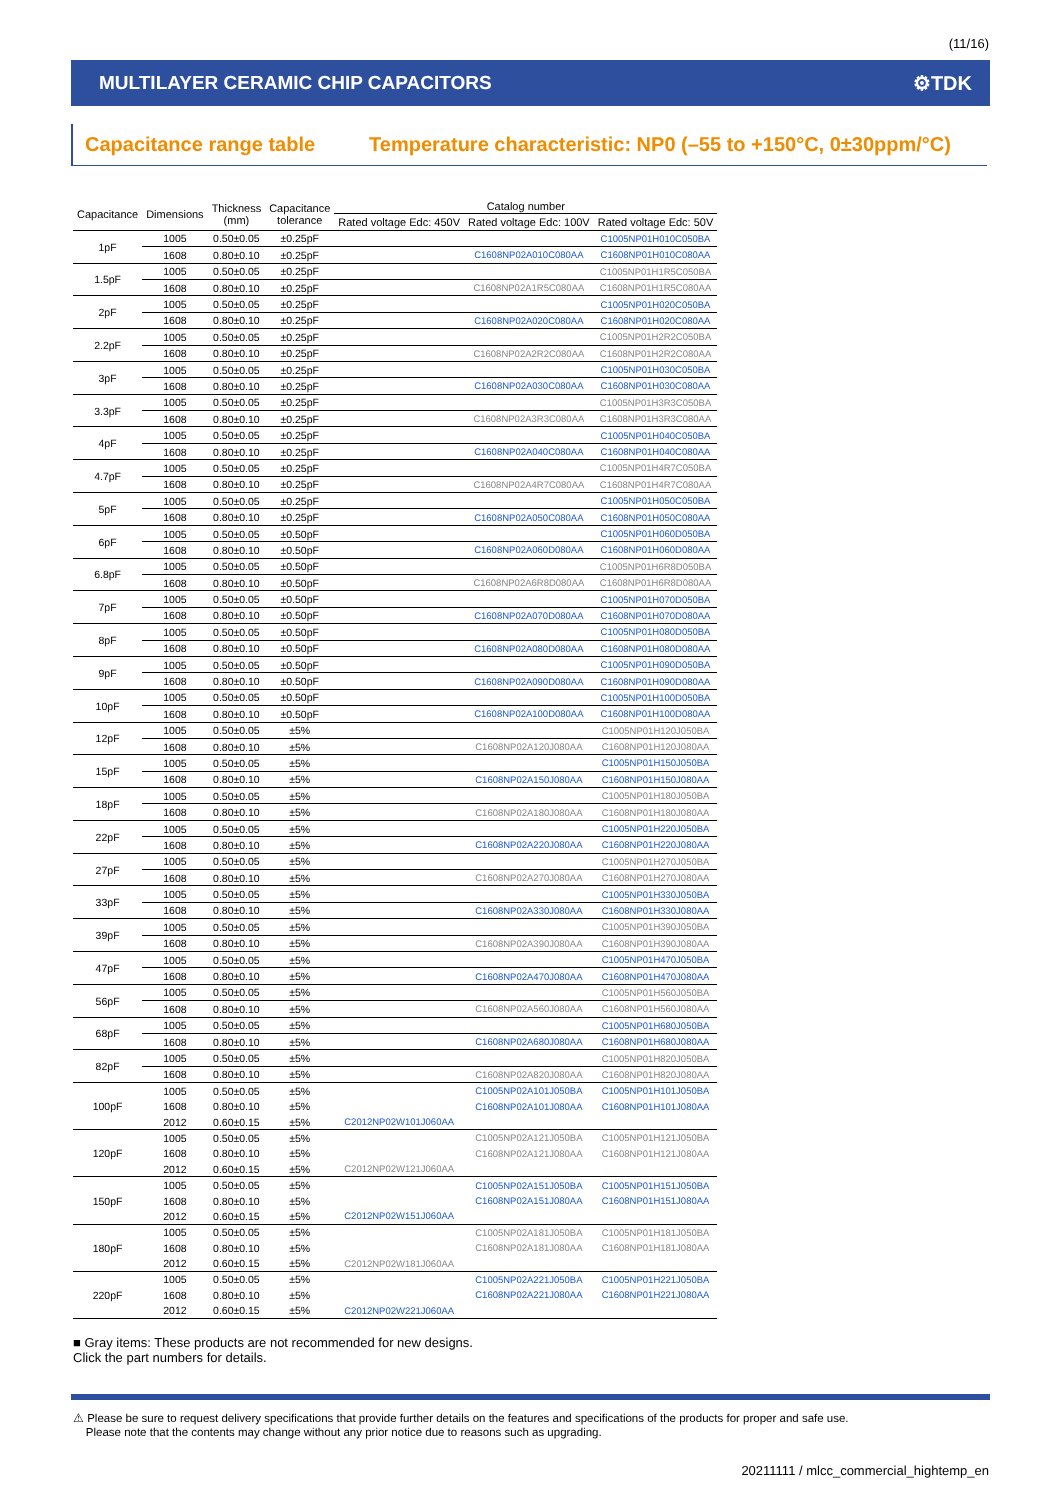(11/16)
MULTILAYER CERAMIC CHIP CAPACITORS
⚙TDK
Capacitance range table Temperature characteristic: NP0 (–55 to +150°C, 0±30ppm/°C)
| Capacitance | Dimensions | Thickness (mm) | Capacitance tolerance | Catalog number | | |
| --- | --- | --- | --- | --- | --- | --- |
| | | | | Rated voltage Edc: 450V | Rated voltage Edc: 100V | Rated voltage Edc: 50V |
| 1pF | 1005 | 0.50±0.05 | ±0.25pF | | | C1005NP01H010C050BA |
| | 1608 | 0.80±0.10 | ±0.25pF | | C1608NP02A010C080AA | C1608NP01H010C080AA |
| 1.5pF | 1005 | 0.50±0.05 | ±0.25pF | | | C1005NP01H1R5C050BA |
| | 1608 | 0.80±0.10 | ±0.25pF | | C1608NP02A1R5C080AA | C1608NP01H1R5C080AA |
| 2pF | 1005 | 0.50±0.05 | ±0.25pF | | | C1005NP01H020C050BA |
| | 1608 | 0.80±0.10 | ±0.25pF | | C1608NP02A020C080AA | C1608NP01H020C080AA |
| 2.2pF | 1005 | 0.50±0.05 | ±0.25pF | | | C1005NP01H2R2C050BA |
| | 1608 | 0.80±0.10 | ±0.25pF | | C1608NP02A2R2C080AA | C1608NP01H2R2C080AA |
| 3pF | 1005 | 0.50±0.05 | ±0.25pF | | | C1005NP01H030C050BA |
| | 1608 | 0.80±0.10 | ±0.25pF | | C1608NP02A030C080AA | C1608NP01H030C080AA |
| 3.3pF | 1005 | 0.50±0.05 | ±0.25pF | | | C1005NP01H3R3C050BA |
| | 1608 | 0.80±0.10 | ±0.25pF | | C1608NP02A3R3C080AA | C1608NP01H3R3C080AA |
| 4pF | 1005 | 0.50±0.05 | ±0.25pF | | | C1005NP01H040C050BA |
| | 1608 | 0.80±0.10 | ±0.25pF | | C1608NP02A040C080AA | C1608NP01H040C080AA |
| 4.7pF | 1005 | 0.50±0.05 | ±0.25pF | | | C1005NP01H4R7C050BA |
| | 1608 | 0.80±0.10 | ±0.25pF | | C1608NP02A4R7C080AA | C1608NP01H4R7C080AA |
| 5pF | 1005 | 0.50±0.05 | ±0.25pF | | | C1005NP01H050C050BA |
| | 1608 | 0.80±0.10 | ±0.25pF | | C1608NP02A050C080AA | C1608NP01H050C080AA |
| 6pF | 1005 | 0.50±0.05 | ±0.50pF | | | C1005NP01H060D050BA |
| | 1608 | 0.80±0.10 | ±0.50pF | | C1608NP02A060D080AA | C1608NP01H060D080AA |
| 6.8pF | 1005 | 0.50±0.05 | ±0.50pF | | | C1005NP01H6R8D050BA |
| | 1608 | 0.80±0.10 | ±0.50pF | | C1608NP02A6R8D080AA | C1608NP01H6R8D080AA |
| 7pF | 1005 | 0.50±0.05 | ±0.50pF | | | C1005NP01H070D050BA |
| | 1608 | 0.80±0.10 | ±0.50pF | | C1608NP02A070D080AA | C1608NP01H070D080AA |
| 8pF | 1005 | 0.50±0.05 | ±0.50pF | | | C1005NP01H080D050BA |
| | 1608 | 0.80±0.10 | ±0.50pF | | C1608NP02A080D080AA | C1608NP01H080D080AA |
| 9pF | 1005 | 0.50±0.05 | ±0.50pF | | | C1005NP01H090D050BA |
| | 1608 | 0.80±0.10 | ±0.50pF | | C1608NP02A090D080AA | C1608NP01H090D080AA |
| 10pF | 1005 | 0.50±0.05 | ±0.50pF | | | C1005NP01H100D050BA |
| | 1608 | 0.80±0.10 | ±0.50pF | | C1608NP02A100D080AA | C1608NP01H100D080AA |
| 12pF | 1005 | 0.50±0.05 | ±5% | | | C1005NP01H120J050BA |
| | 1608 | 0.80±0.10 | ±5% | | C1608NP02A120J080AA | C1608NP01H120J080AA |
| 15pF | 1005 | 0.50±0.05 | ±5% | | | C1005NP01H150J050BA |
| | 1608 | 0.80±0.10 | ±5% | | C1608NP02A150J080AA | C1608NP01H150J080AA |
| 18pF | 1005 | 0.50±0.05 | ±5% | | | C1005NP01H180J050BA |
| | 1608 | 0.80±0.10 | ±5% | | C1608NP02A180J080AA | C1608NP01H180J080AA |
| 22pF | 1005 | 0.50±0.05 | ±5% | | | C1005NP01H220J050BA |
| | 1608 | 0.80±0.10 | ±5% | | C1608NP02A220J080AA | C1608NP01H220J080AA |
| 27pF | 1005 | 0.50±0.05 | ±5% | | | C1005NP01H270J050BA |
| | 1608 | 0.80±0.10 | ±5% | | C1608NP02A270J080AA | C1608NP01H270J080AA |
| 33pF | 1005 | 0.50±0.05 | ±5% | | | C1005NP01H330J050BA |
| | 1608 | 0.80±0.10 | ±5% | | C1608NP02A330J080AA | C1608NP01H330J080AA |
| 39pF | 1005 | 0.50±0.05 | ±5% | | | C1005NP01H390J050BA |
| | 1608 | 0.80±0.10 | ±5% | | C1608NP02A390J080AA | C1608NP01H390J080AA |
| 47pF | 1005 | 0.50±0.05 | ±5% | | | C1005NP01H470J050BA |
| | 1608 | 0.80±0.10 | ±5% | | C1608NP02A470J080AA | C1608NP01H470J080AA |
| 56pF | 1005 | 0.50±0.05 | ±5% | | | C1005NP01H560J050BA |
| | 1608 | 0.80±0.10 | ±5% | | C1608NP02A560J080AA | C1608NP01H560J080AA |
| 68pF | 1005 | 0.50±0.05 | ±5% | | | C1005NP01H680J050BA |
| | 1608 | 0.80±0.10 | ±5% | | C1608NP02A680J080AA | C1608NP01H680J080AA |
| 82pF | 1005 | 0.50±0.05 | ±5% | | | C1005NP01H820J050BA |
| | 1608 | 0.80±0.10 | ±5% | | C1608NP02A820J080AA | C1608NP01H820J080AA |
| 100pF | 1005 | 0.50±0.05 | ±5% | | C1005NP02A101J050BA | C1005NP01H101J050BA |
| | 1608 | 0.80±0.10 | ±5% | | C1608NP02A101J080AA | C1608NP01H101J080AA |
| | 2012 | 0.60±0.15 | ±5% | C2012NP02W101J060AA | | |
| 120pF | 1005 | 0.50±0.05 | ±5% | | C1005NP02A121J050BA | C1005NP01H121J050BA |
| | 1608 | 0.80±0.10 | ±5% | | C1608NP02A121J080AA | C1608NP01H121J080AA |
| | 2012 | 0.60±0.15 | ±5% | C2012NP02W121J060AA | | |
| 150pF | 1005 | 0.50±0.05 | ±5% | | C1005NP02A151J050BA | C1005NP01H151J050BA |
| | 1608 | 0.80±0.10 | ±5% | | C1608NP02A151J080AA | C1608NP01H151J080AA |
| | 2012 | 0.60±0.15 | ±5% | C2012NP02W151J060AA | | |
| 180pF | 1005 | 0.50±0.05 | ±5% | | C1005NP02A181J050BA | C1005NP01H181J050BA |
| | 1608 | 0.80±0.10 | ±5% | | C1608NP02A181J080AA | C1608NP01H181J080AA |
| | 2012 | 0.60±0.15 | ±5% | C2012NP02W181J060AA | | |
| 220pF | 1005 | 0.50±0.05 | ±5% | | C1005NP02A221J050BA | C1005NP01H221J050BA |
| | 1608 | 0.80±0.10 | ±5% | | C1608NP02A221J080AA | C1608NP01H221J080AA |
| | 2012 | 0.60±0.15 | ±5% | C2012NP02W221J060AA | | |
■ Gray items: These products are not recommended for new designs.
Click the part numbers for details.
⚠ Please be sure to request delivery specifications that provide further details on the features and specifications of the products for proper and safe use.
Please note that the contents may change without any prior notice due to reasons such as upgrading.
20211111 / mlcc_commercial_hightemp_en